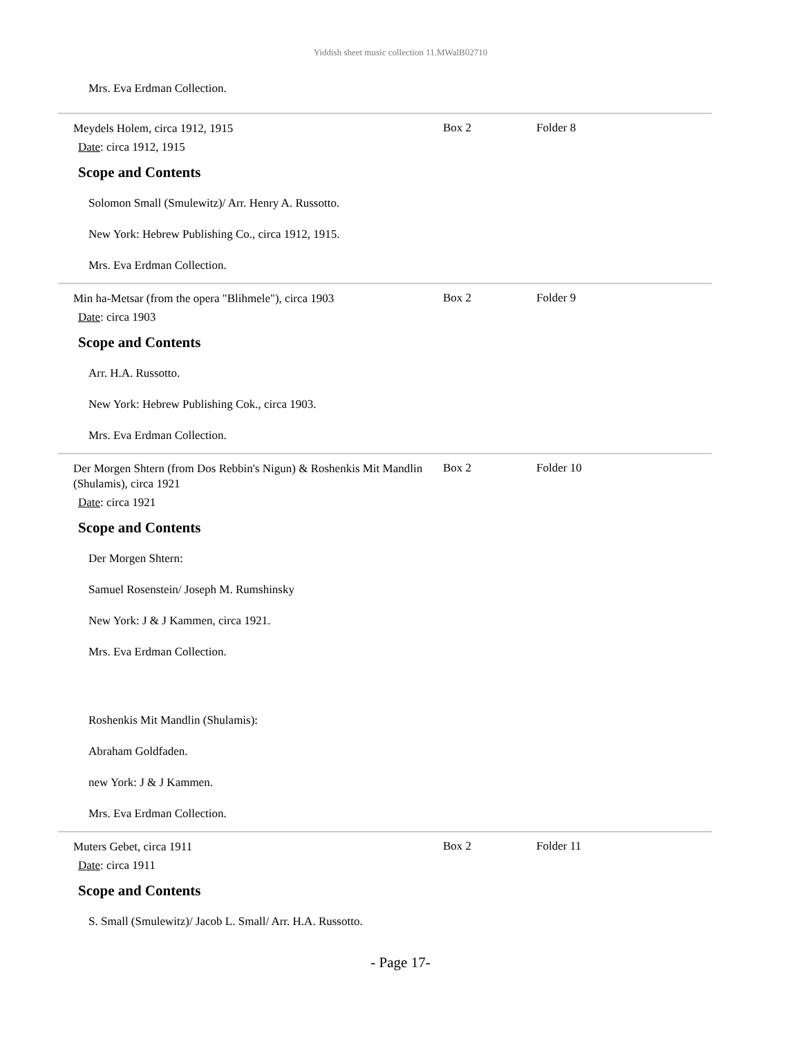Yiddish sheet music collection 11.MWalB02710
Mrs. Eva Erdman Collection.
Meydels Holem, circa 1912, 1915
Box 2 Folder 8
Date: circa 1912, 1915
Scope and Contents
Solomon Small (Smulewitz)/ Arr. Henry A. Russotto.
New York: Hebrew Publishing Co., circa 1912, 1915.
Mrs. Eva Erdman Collection.
Min ha-Metsar (from the opera "Blihmele"), circa 1903
Box 2 Folder 9
Date: circa 1903
Scope and Contents
Arr. H.A. Russotto.
New York: Hebrew Publishing Cok., circa 1903.
Mrs. Eva Erdman Collection.
Der Morgen Shtern (from Dos Rebbin's Nigun) & Roshenkis Mit Mandlin (Shulamis), circa 1921
Box 2 Folder 10
Date: circa 1921
Scope and Contents
Der Morgen Shtern:
Samuel Rosenstein/ Joseph M. Rumshinsky
New York: J & J Kammen, circa 1921.
Mrs. Eva Erdman Collection.
Roshenkis Mit Mandlin (Shulamis):
Abraham Goldfaden.
new York: J & J Kammen.
Mrs. Eva Erdman Collection.
Muters Gebet, circa 1911
Box 2 Folder 11
Date: circa 1911
Scope and Contents
S. Small (Smulewitz)/ Jacob L. Small/ Arr. H.A. Russotto.
- Page 17-